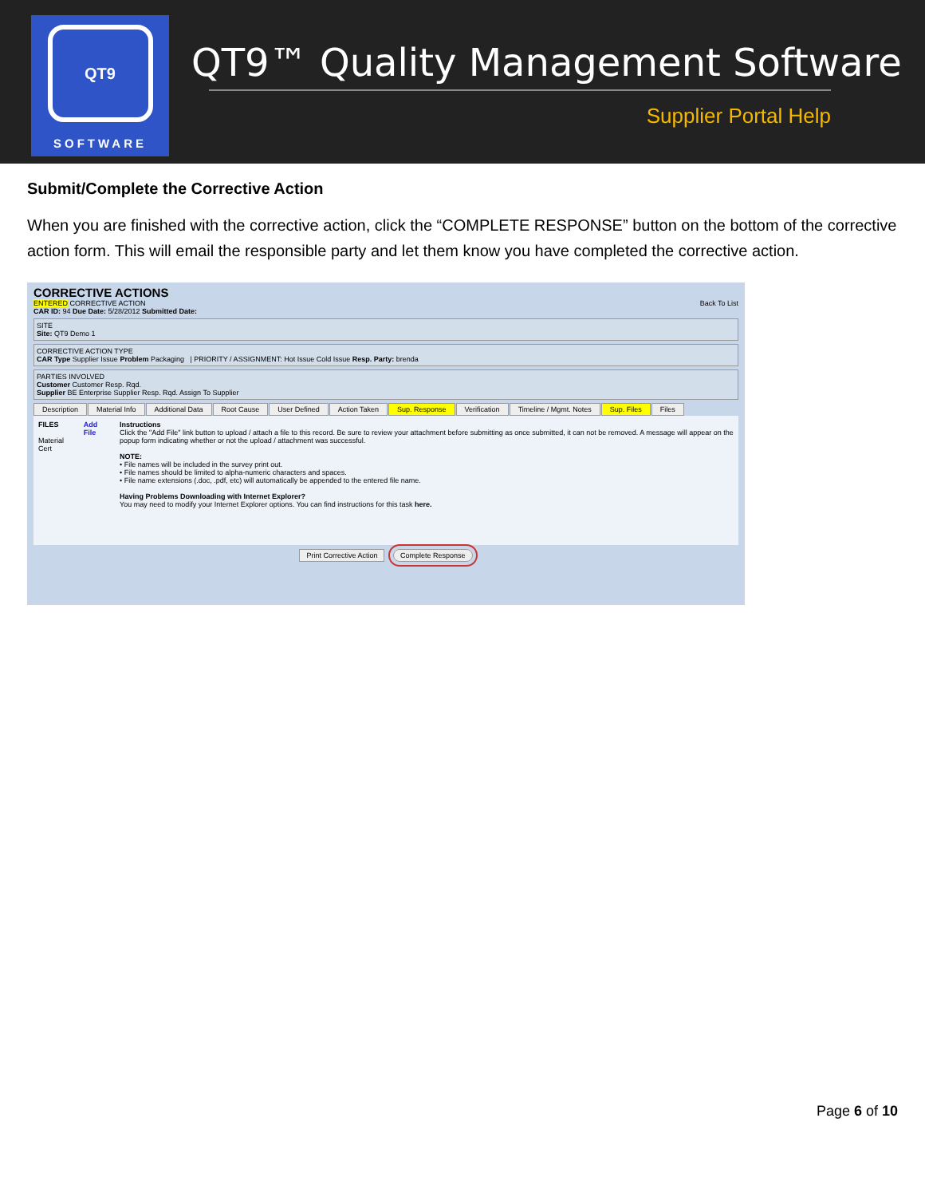QT9
SOFTWARE
QT9™ Quality Management Software
Supplier Portal Help
Submit/Complete the Corrective Action
When you are finished with the corrective action, click the “COMPLETE RESPONSE” button on the bottom of the corrective action form. This will email the responsible party and let them know you have completed the corrective action.
CORRECTIVE ACTIONS
ENTERED CORRECTIVE ACTION Back To List
CAR ID: 94 Due Date: 5/28/2012 Submitted Date:
SITE
Site: QT9 Demo 1
CORRECTIVE ACTION TYPE
CAR Type Supplier Issue Problem Packaging | PRIORITY / ASSIGNMENT: Hot Issue Cold Issue Resp. Party: brenda
PARTIES INVOLVED
Customer Customer Resp. Rqd.
Supplier BE Enterprise Supplier Resp. Rqd. Assign To Supplier
Description Material Info Additional Data Root Cause User Defined Action Taken Sup. Response Verification Timeline / Mgmt. Notes Sup. Files Files
FILES
Material Cert
Add File Instructions
Click the "Add File" link button to upload / attach a file to this record. Be sure to review your attachment before submitting as once submitted, it can not be removed. A message will appear on the popup form indicating whether or not the upload / attachment was successful.
NOTE:
• File names will be included in the survey print out.
• File names should be limited to alpha-numeric characters and spaces.
• File name extensions (.doc, .pdf, etc) will automatically be appended to the entered file name.
Having Problems Downloading with Internet Explorer?
You may need to modify your Internet Explorer options. You can find instructions for this task here.
Print Corrective Action Complete Response
Page 6 of 10